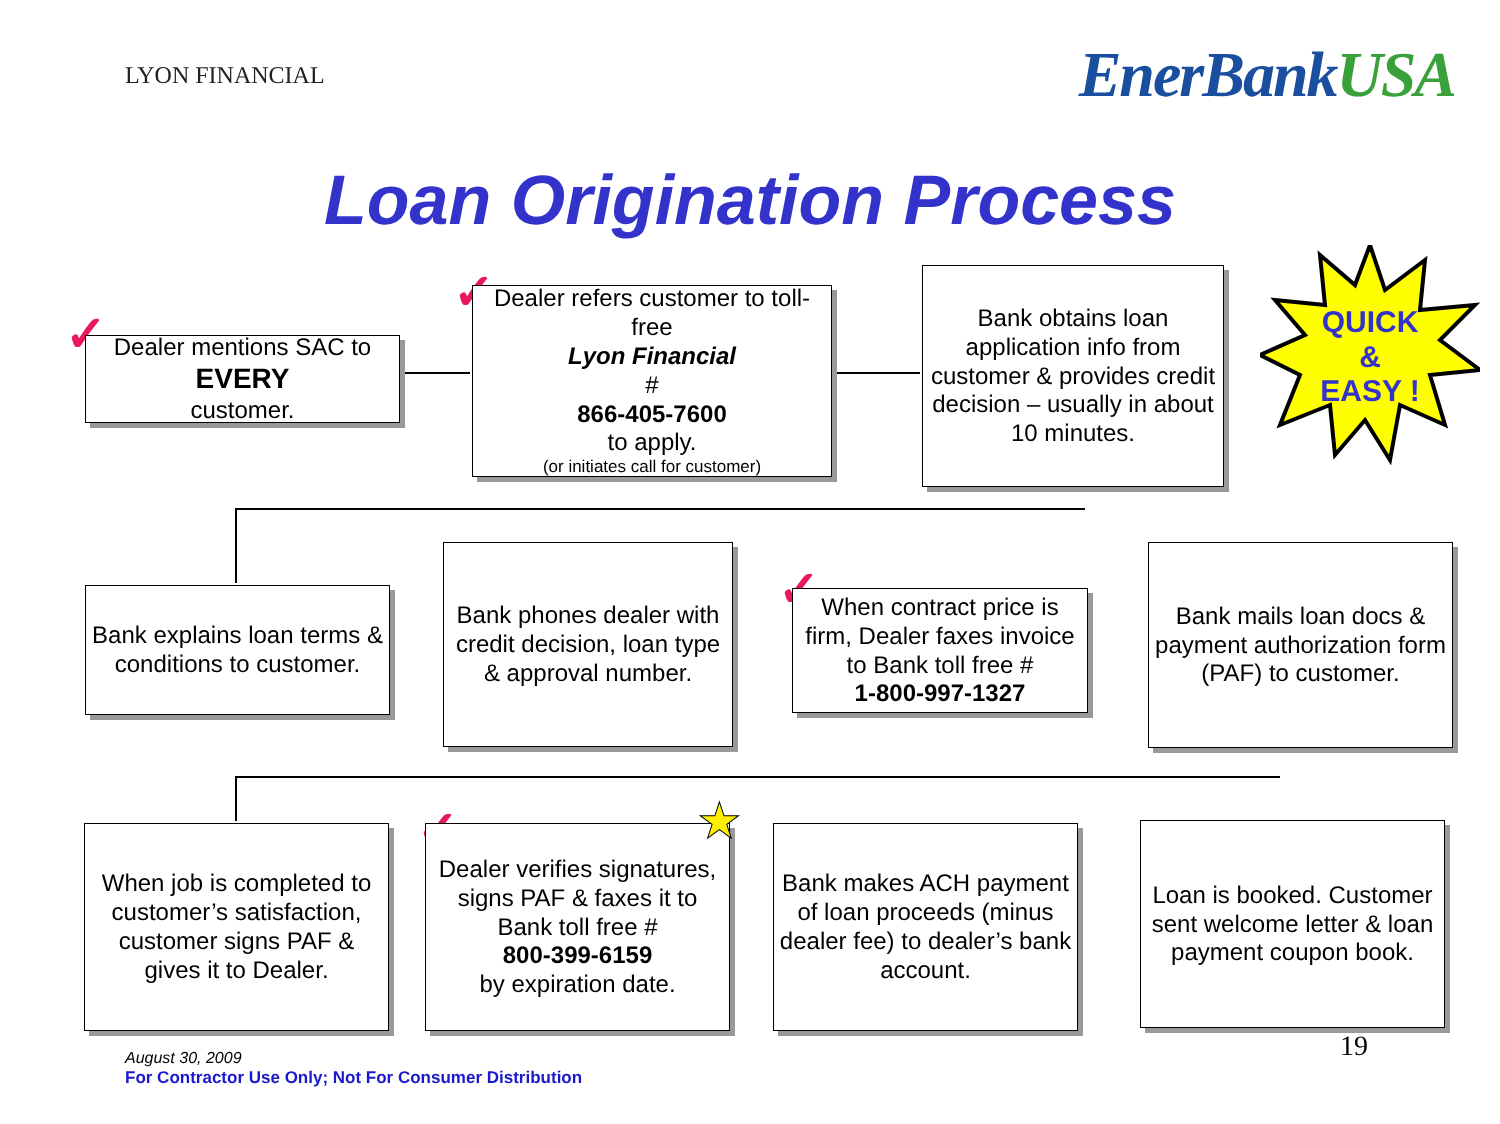LYON FINANCIAL
EnerBankUSA
Loan Origination Process
✓
Dealer mentions SAC to
EVERY
customer.
✓
Dealer refers customer to toll-free
Lyon Financial
#
866-405-7600
to apply.
(or initiates call for customer)
Bank obtains loan application info from customer & provides credit decision – usually in about 10 minutes.
QUICK
&
EASY !
Bank explains loan terms & conditions to customer.
Bank phones dealer with credit decision, loan type & approval number.
✓
When contract price is firm, Dealer faxes invoice to Bank toll free #
1-800-997-1327
Bank mails loan docs & payment authorization form (PAF) to customer.
When job is completed to customer’s satisfaction, customer signs PAF & gives it to Dealer.
✓
Dealer verifies signatures, signs PAF & faxes it to Bank toll free #
800-399-6159
by expiration date.
★
Bank makes ACH payment of loan proceeds (minus dealer fee) to dealer’s bank account.
Loan is booked. Customer sent welcome letter & loan payment coupon book.
August 30, 2009
For Contractor Use Only; Not For Consumer Distribution
19